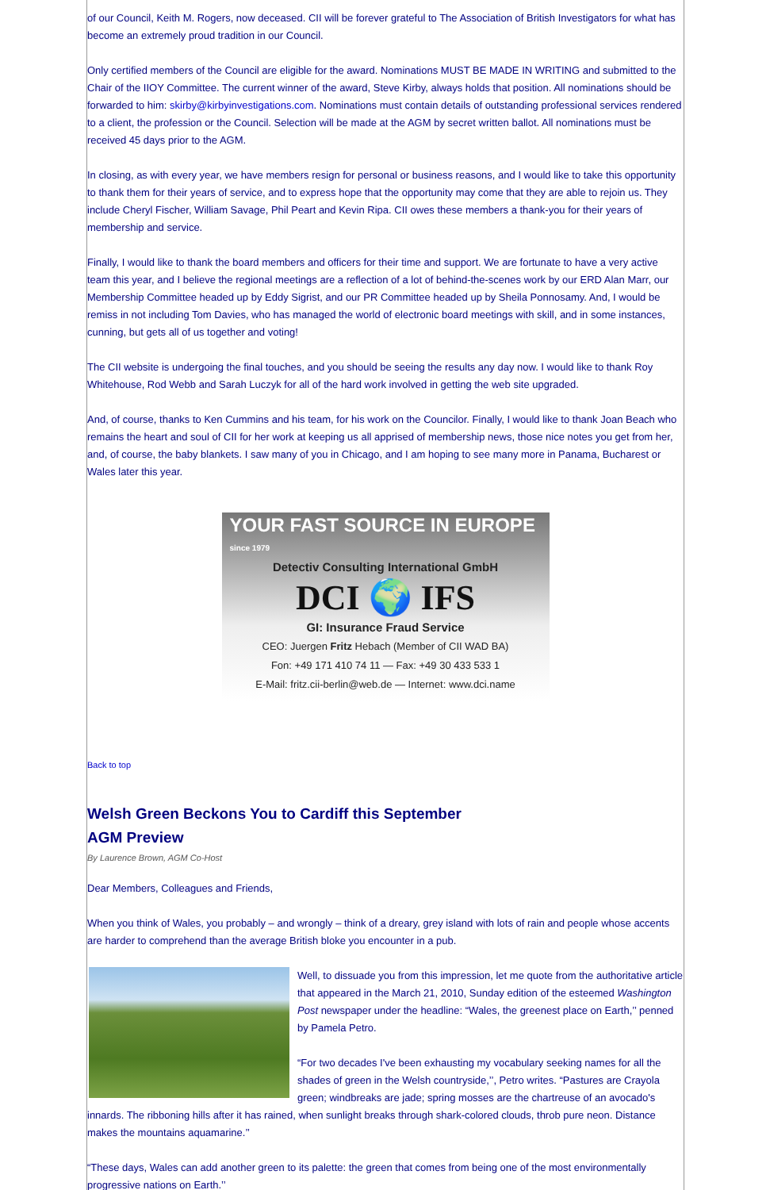of our Council, Keith M. Rogers, now deceased. CII will be forever grateful to The Association of British Investigators for what has become an extremely proud tradition in our Council.
Only certified members of the Council are eligible for the award. Nominations MUST BE MADE IN WRITING and submitted to the Chair of the IIOY Committee. The current winner of the award, Steve Kirby, always holds that position. All nominations should be forwarded to him: skirby@kirbyinvestigations.com. Nominations must contain details of outstanding professional services rendered to a client, the profession or the Council. Selection will be made at the AGM by secret written ballot. All nominations must be received 45 days prior to the AGM.
In closing, as with every year, we have members resign for personal or business reasons, and I would like to take this opportunity to thank them for their years of service, and to express hope that the opportunity may come that they are able to rejoin us. They include Cheryl Fischer, William Savage, Phil Peart and Kevin Ripa. CII owes these members a thank-you for their years of membership and service.
Finally, I would like to thank the board members and officers for their time and support. We are fortunate to have a very active team this year, and I believe the regional meetings are a reflection of a lot of behind-the-scenes work by our ERD Alan Marr, our Membership Committee headed up by Eddy Sigrist, and our PR Committee headed up by Sheila Ponnosamy. And, I would be remiss in not including Tom Davies, who has managed the world of electronic board meetings with skill, and in some instances, cunning, but gets all of us together and voting!
The CII website is undergoing the final touches, and you should be seeing the results any day now. I would like to thank Roy Whitehouse, Rod Webb and Sarah Luczyk for all of the hard work involved in getting the web site upgraded.
And, of course, thanks to Ken Cummins and his team, for his work on the Councilor. Finally, I would like to thank Joan Beach who remains the heart and soul of CII for her work at keeping us all apprised of membership news, those nice notes you get from her, and, of course, the baby blankets. I saw many of you in Chicago, and I am hoping to see many more in Panama, Bucharest or Wales later this year.
YOUR FAST SOURCE IN EUROPE since 1979
Detectiv Consulting International GmbH
DCI 🌍 IFS
GI: Insurance Fraud Service
CEO: Juergen Fritz Hebach (Member of CII WAD BA)
Fon: +49 171 410 74 11 — Fax: +49 30 433 533 1
E-Mail: fritz.cii-berlin@web.de — Internet: www.dci.name
Back to top
Welsh Green Beckons You to Cardiff this September
AGM Preview
By Laurence Brown, AGM Co-Host
Dear Members, Colleagues and Friends,
When you think of Wales, you probably – and wrongly – think of a dreary, grey island with lots of rain and people whose accents are harder to comprehend than the average British bloke you encounter in a pub.
Well, to dissuade you from this impression, let me quote from the authoritative article that appeared in the March 21, 2010, Sunday edition of the esteemed Washington Post newspaper under the headline: “Wales, the greenest place on Earth,’’ penned by Pamela Petro.
“For two decades I've been exhausting my vocabulary seeking names for all the shades of green in the Welsh countryside,’’, Petro writes. “Pastures are Crayola green; windbreaks are jade; spring mosses are the chartreuse of an avocado's innards. The ribboning hills after it has rained, when sunlight breaks through shark-colored clouds, throb pure neon. Distance makes the mountains aquamarine.’’
“These days, Wales can add another green to its palette: the green that comes from being one of the most environmentally progressive nations on Earth.’’